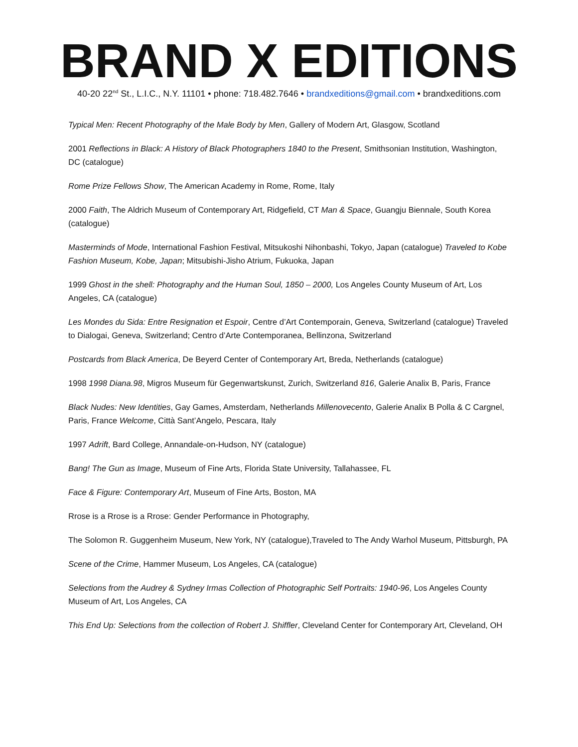BRAND X EDITIONS
40-20 22<sup>nd</sup> St., L.I.C., N.Y. 11101 • phone: 718.482.7646 • brandxeditions@gmail.com • brandxeditions.com
Typical Men: Recent Photography of the Male Body by Men, Gallery of Modern Art, Glasgow, Scotland
2001 Reflections in Black: A History of Black Photographers 1840 to the Present, Smithsonian Institution, Washington, DC (catalogue)
Rome Prize Fellows Show, The American Academy in Rome, Rome, Italy
2000 Faith, The Aldrich Museum of Contemporary Art, Ridgefield, CT Man & Space, Guangju Biennale, South Korea (catalogue)
Masterminds of Mode, International Fashion Festival, Mitsukoshi Nihonbashi, Tokyo, Japan (catalogue) Traveled to Kobe Fashion Museum, Kobe, Japan; Mitsubishi-Jisho Atrium, Fukuoka, Japan
1999 Ghost in the shell: Photography and the Human Soul, 1850 – 2000, Los Angeles County Museum of Art, Los Angeles, CA (catalogue)
Les Mondes du Sida: Entre Resignation et Espoir, Centre d’Art Contemporain, Geneva, Switzerland (catalogue) Traveled to Dialogai, Geneva, Switzerland; Centro d’Arte Contemporanea, Bellinzona, Switzerland
Postcards from Black America, De Beyerd Center of Contemporary Art, Breda, Netherlands (catalogue)
1998 1998 Diana.98, Migros Museum für Gegenwartskunst, Zurich, Switzerland 816, Galerie Analix B, Paris, France
Black Nudes: New Identities, Gay Games, Amsterdam, Netherlands Millenovecento, Galerie Analix B Polla & C Cargnel, Paris, France Welcome, Città Sant’Angelo, Pescara, Italy
1997 Adrift, Bard College, Annandale-on-Hudson, NY (catalogue)
Bang! The Gun as Image, Museum of Fine Arts, Florida State University, Tallahassee, FL
Face & Figure: Contemporary Art, Museum of Fine Arts, Boston, MA
Rrose is a Rrose is a Rrose: Gender Performance in Photography,
The Solomon R. Guggenheim Museum, New York, NY (catalogue),Traveled to The Andy Warhol Museum, Pittsburgh, PA
Scene of the Crime, Hammer Museum, Los Angeles, CA (catalogue)
Selections from the Audrey & Sydney Irmas Collection of Photographic Self Portraits: 1940-96, Los Angeles County Museum of Art, Los Angeles, CA
This End Up: Selections from the collection of Robert J. Shiffler, Cleveland Center for Contemporary Art, Cleveland, OH